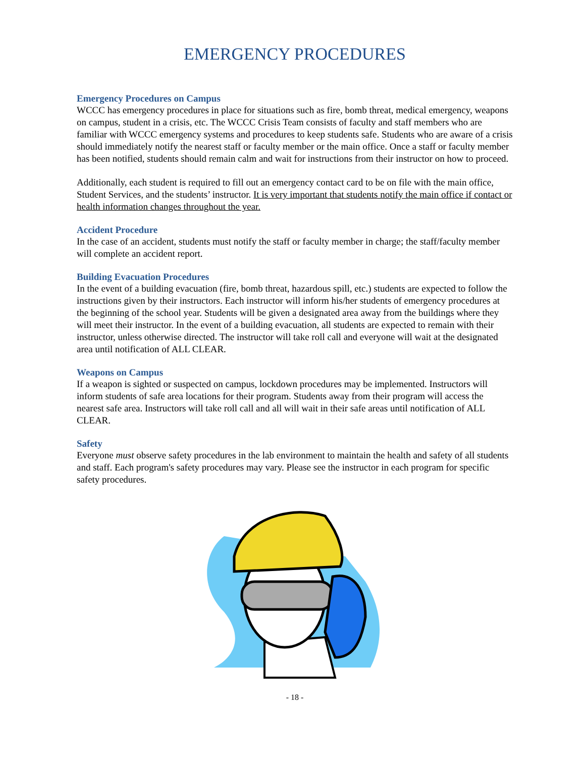EMERGENCY PROCEDURES
Emergency Procedures on Campus
WCCC has emergency procedures in place for situations such as fire, bomb threat, medical emergency, weapons on campus, student in a crisis, etc. The WCCC Crisis Team consists of faculty and staff members who are familiar with WCCC emergency systems and procedures to keep students safe. Students who are aware of a crisis should immediately notify the nearest staff or faculty member or the main office. Once a staff or faculty member has been notified, students should remain calm and wait for instructions from their instructor on how to proceed.
Additionally, each student is required to fill out an emergency contact card to be on file with the main office, Student Services, and the students’ instructor. It is very important that students notify the main office if contact or health information changes throughout the year.
Accident Procedure
In the case of an accident, students must notify the staff or faculty member in charge; the staff/faculty member will complete an accident report.
Building Evacuation Procedures
In the event of a building evacuation (fire, bomb threat, hazardous spill, etc.) students are expected to follow the instructions given by their instructors. Each instructor will inform his/her students of emergency procedures at the beginning of the school year. Students will be given a designated area away from the buildings where they will meet their instructor. In the event of a building evacuation, all students are expected to remain with their instructor, unless otherwise directed. The instructor will take roll call and everyone will wait at the designated area until notification of ALL CLEAR.
Weapons on Campus
If a weapon is sighted or suspected on campus, lockdown procedures may be implemented. Instructors will inform students of safe area locations for their program. Students away from their program will access the nearest safe area. Instructors will take roll call and all will wait in their safe areas until notification of ALL CLEAR.
Safety
Everyone must observe safety procedures in the lab environment to maintain the health and safety of all students and staff. Each program's safety procedures may vary. Please see the instructor in each program for specific safety procedures.
- 18 -